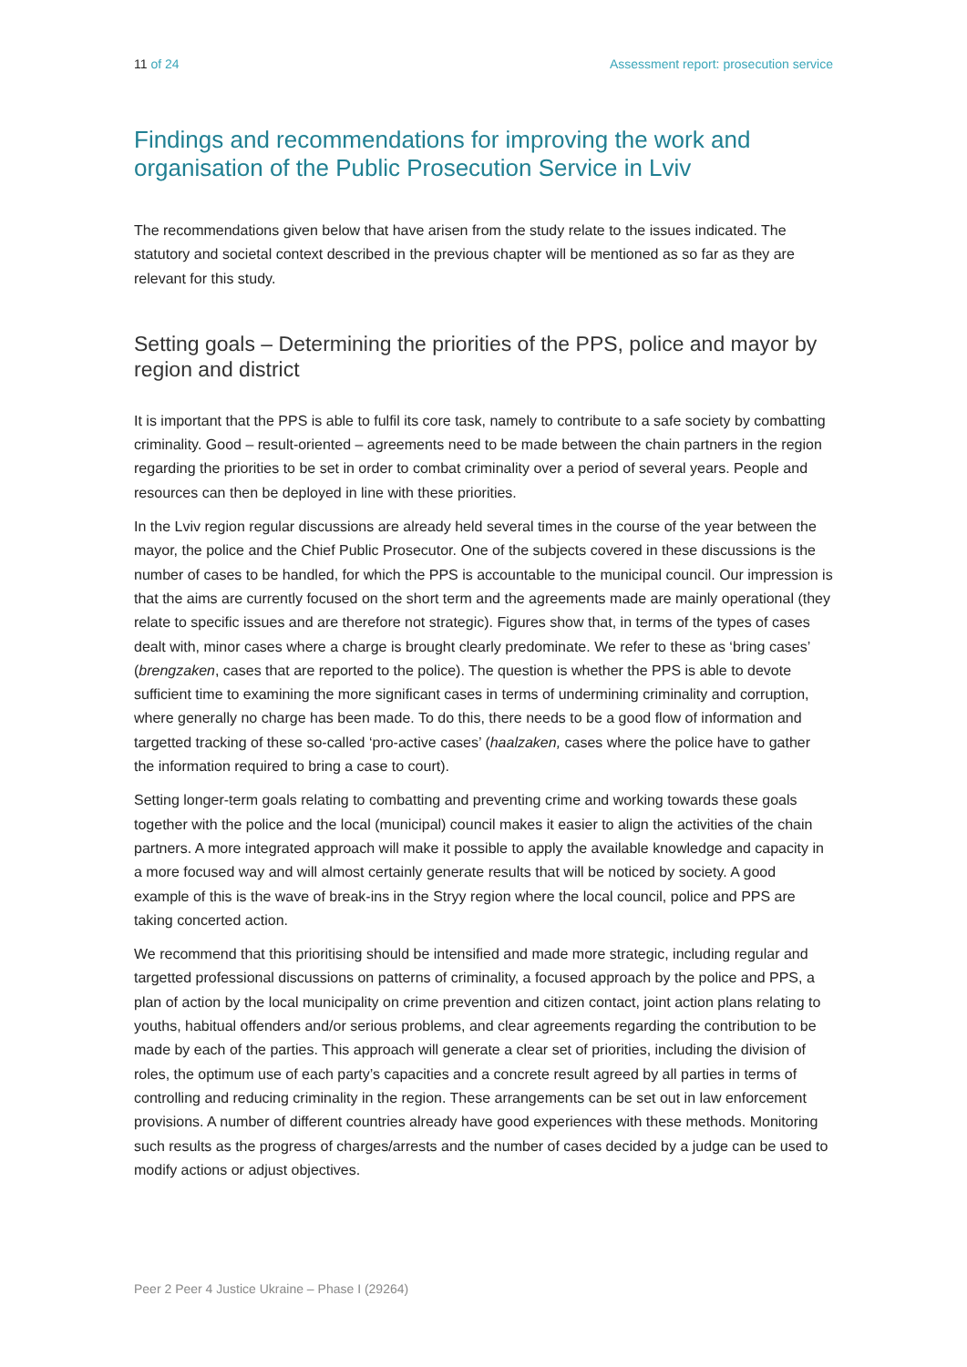11 of 24 Assessment report: prosecution service
Findings and recommendations for improving the work and organisation of the Public Prosecution Service in Lviv
The recommendations given below that have arisen from the study relate to the issues indicated. The statutory and societal context described in the previous chapter will be mentioned as so far as they are relevant for this study.
Setting goals – Determining the priorities of the PPS, police and mayor by region and district
It is important that the PPS is able to fulfil its core task, namely to contribute to a safe society by combatting criminality. Good – result-oriented – agreements need to be made between the chain partners in the region regarding the priorities to be set in order to combat criminality over a period of several years. People and resources can then be deployed in line with these priorities.
In the Lviv region regular discussions are already held several times in the course of the year between the mayor, the police and the Chief Public Prosecutor. One of the subjects covered in these discussions is the number of cases to be handled, for which the PPS is accountable to the municipal council. Our impression is that the aims are currently focused on the short term and the agreements made are mainly operational (they relate to specific issues and are therefore not strategic). Figures show that, in terms of the types of cases dealt with, minor cases where a charge is brought clearly predominate. We refer to these as ‘bring cases’ (brengzaken, cases that are reported to the police). The question is whether the PPS is able to devote sufficient time to examining the more significant cases in terms of undermining criminality and corruption, where generally no charge has been made. To do this, there needs to be a good flow of information and targetted tracking of these so-called ‘pro-active cases’ (haalzaken, cases where the police have to gather the information required to bring a case to court).
Setting longer-term goals relating to combatting and preventing crime and working towards these goals together with the police and the local (municipal) council makes it easier to align the activities of the chain partners. A more integrated approach will make it possible to apply the available knowledge and capacity in a more focused way and will almost certainly generate results that will be noticed by society. A good example of this is the wave of break-ins in the Stryy region where the local council, police and PPS are taking concerted action.
We recommend that this prioritising should be intensified and made more strategic, including regular and targetted professional discussions on patterns of criminality, a focused approach by the police and PPS, a plan of action by the local municipality on crime prevention and citizen contact, joint action plans relating to youths, habitual offenders and/or serious problems, and clear agreements regarding the contribution to be made by each of the parties. This approach will generate a clear set of priorities, including the division of roles, the optimum use of each party’s capacities and a concrete result agreed by all parties in terms of controlling and reducing criminality in the region. These arrangements can be set out in law enforcement provisions. A number of different countries already have good experiences with these methods. Monitoring such results as the progress of charges/arrests and the number of cases decided by a judge can be used to modify actions or adjust objectives.
Peer 2 Peer 4 Justice Ukraine – Phase I (29264)